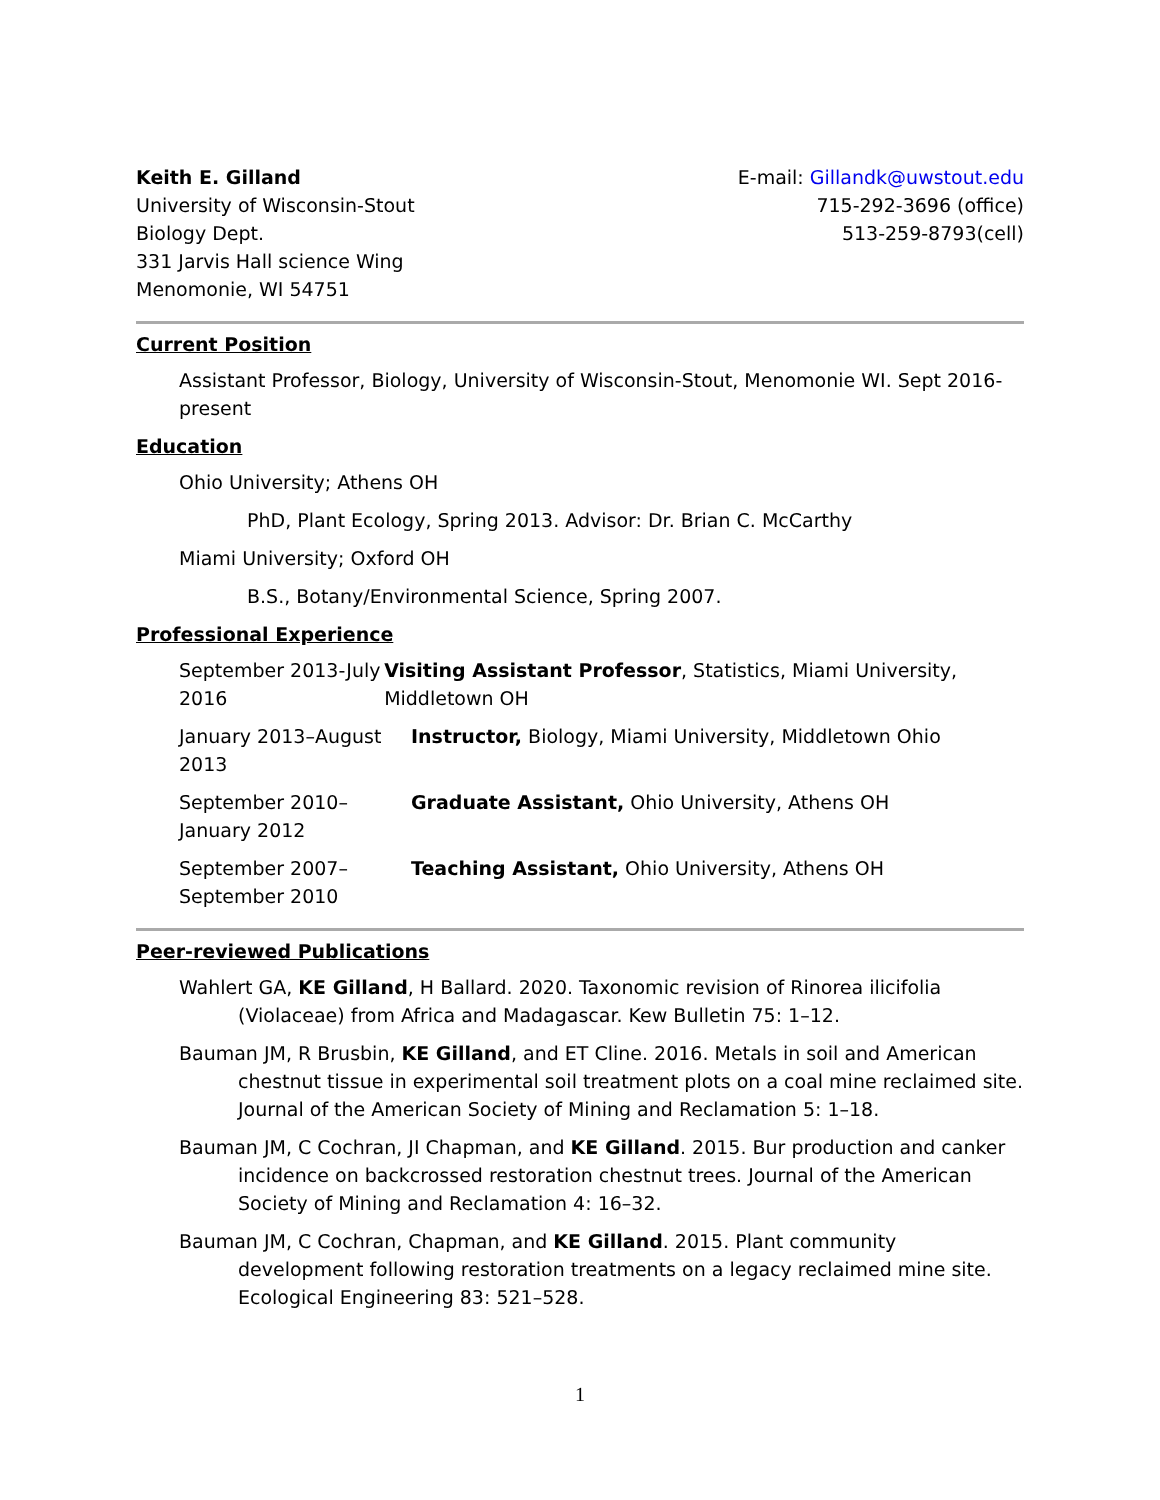Keith E. Gilland
University of Wisconsin-Stout
Biology Dept.
331 Jarvis Hall science Wing
Menomonie, WI 54751
E-mail: Gillandk@uwstout.edu
715-292-3696 (office)
513-259-8793(cell)
Current Position
Assistant Professor, Biology, University of Wisconsin-Stout, Menomonie WI. Sept 2016-present
Education
Ohio University; Athens OH
PhD, Plant Ecology, Spring 2013. Advisor: Dr. Brian C. McCarthy
Miami University; Oxford OH
B.S., Botany/Environmental Science, Spring 2007.
Professional Experience
September 2013-July 2016
Visiting Assistant Professor, Statistics, Miami University, Middletown OH
January 2013–August 2013
Instructor, Biology, Miami University, Middletown Ohio
September 2010–January 2012
Graduate Assistant, Ohio University, Athens OH
September 2007–September 2010
Teaching Assistant, Ohio University, Athens OH
Peer-reviewed Publications
Wahlert GA, KE Gilland, H Ballard. 2020. Taxonomic revision of Rinorea ilicifolia (Violaceae) from Africa and Madagascar. Kew Bulletin 75: 1–12.
Bauman JM, R Brusbin, KE Gilland, and ET Cline. 2016. Metals in soil and American chestnut tissue in experimental soil treatment plots on a coal mine reclaimed site. Journal of the American Society of Mining and Reclamation 5: 1–18.
Bauman JM, C Cochran, JI Chapman, and KE Gilland. 2015. Bur production and canker incidence on backcrossed restoration chestnut trees. Journal of the American Society of Mining and Reclamation 4: 16–32.
Bauman JM, C Cochran, Chapman, and KE Gilland. 2015. Plant community development following restoration treatments on a legacy reclaimed mine site. Ecological Engineering 83: 521–528.
1